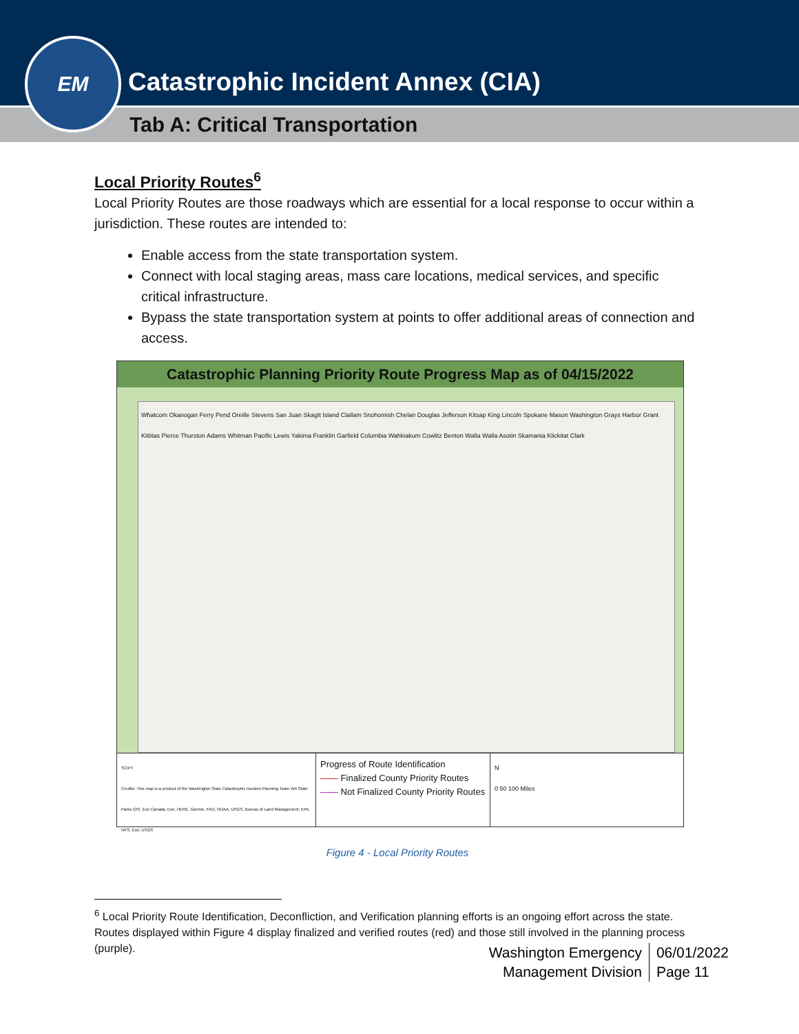Catastrophic Incident Annex (CIA)
Tab A: Critical Transportation
EM
Local Priority Routes<sup>6</sup>
Local Priority Routes are those roadways which are essential for a local response to occur within a jurisdiction. These routes are intended to:
Enable access from the state transportation system.
Connect with local staging areas, mass care locations, medical services, and specific critical infrastructure.
Bypass the state transportation system at points to offer additional areas of connection and access.
Catastrophic Planning Priority Route Progress Map as of 04/15/2022
Whatcom Okanogan Ferry Pend Oreille Stevens San Juan Skagit Island Clallam Snohomish Chelan Douglas Jefferson Kitsap King Lincoln Spokane Mason Washington Grays Harbor Grant Kittitas Pierce Thurston Adams Whitman Pacific Lewis Yakima Franklin Garfield Columbia Wahkiakum Cowlitz Benton Walla Walla Asotin Skamania Klickitat Clark
SCIPT
Credits: This map is a product of the Washington State Catastrophic Incident Planning Team WA State Parks GIS, Esri Canada, Esri, HERE, Garmin, FAO, NOAA, USGS, Bureau of Land Management, EPA, NPS, Esri, USGS
Progress of Route Identification
—— Finalized County Priority Routes
—— Not Finalized County Priority Routes
N
0 50 100 Miles
Figure 4 - Local Priority Routes
<sup>6</sup> Local Priority Route Identification, Deconfliction, and Verification planning efforts is an ongoing effort across the state. Routes displayed within Figure 4 display finalized and verified routes (red) and those still involved in the planning process (purple).
Washington Emergency
Management Division
06/01/2022
Page 11